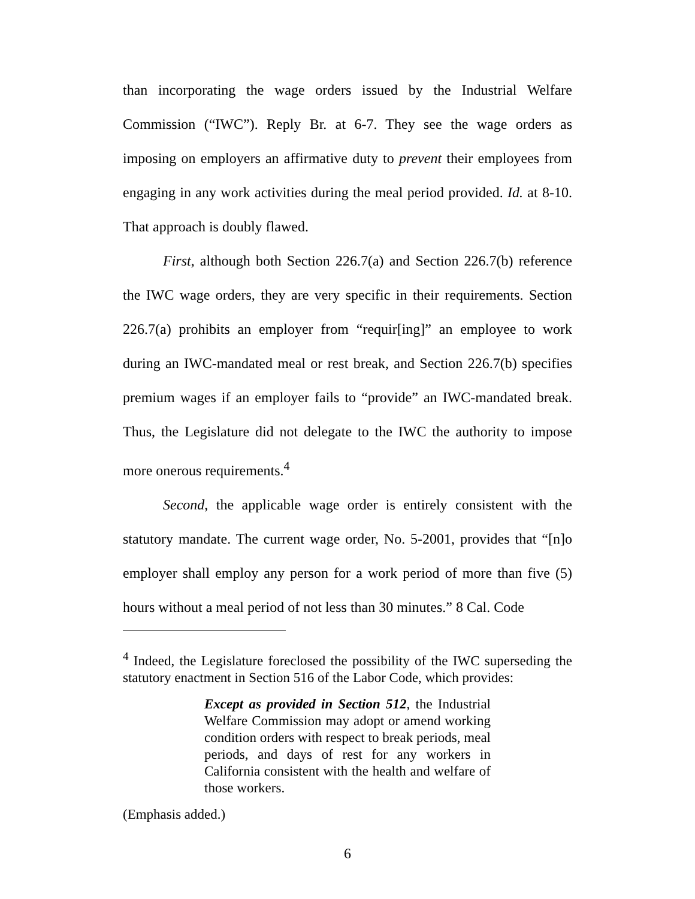than incorporating the wage orders issued by the Industrial Welfare Commission (“IWC”). Reply Br. at 6-7. They see the wage orders as imposing on employers an affirmative duty to prevent their employees from engaging in any work activities during the meal period provided. Id. at 8-10. That approach is doubly flawed.
First, although both Section 226.7(a) and Section 226.7(b) reference the IWC wage orders, they are very specific in their requirements. Section 226.7(a) prohibits an employer from “requir[ing]” an employee to work during an IWC-mandated meal or rest break, and Section 226.7(b) specifies premium wages if an employer fails to “provide” an IWC-mandated break. Thus, the Legislature did not delegate to the IWC the authority to impose more onerous requirements.<sup>4</sup>
Second, the applicable wage order is entirely consistent with the statutory mandate. The current wage order, No. 5-2001, provides that “[n]o employer shall employ any person for a work period of more than five (5) hours without a meal period of not less than 30 minutes.” 8 Cal. Code
<sup>4</sup> Indeed, the Legislature foreclosed the possibility of the IWC superseding the statutory enactment in Section 516 of the Labor Code, which provides:
Except as provided in Section 512, the Industrial Welfare Commission may adopt or amend working condition orders with respect to break periods, meal periods, and days of rest for any workers in California consistent with the health and welfare of those workers.
(Emphasis added.)
6